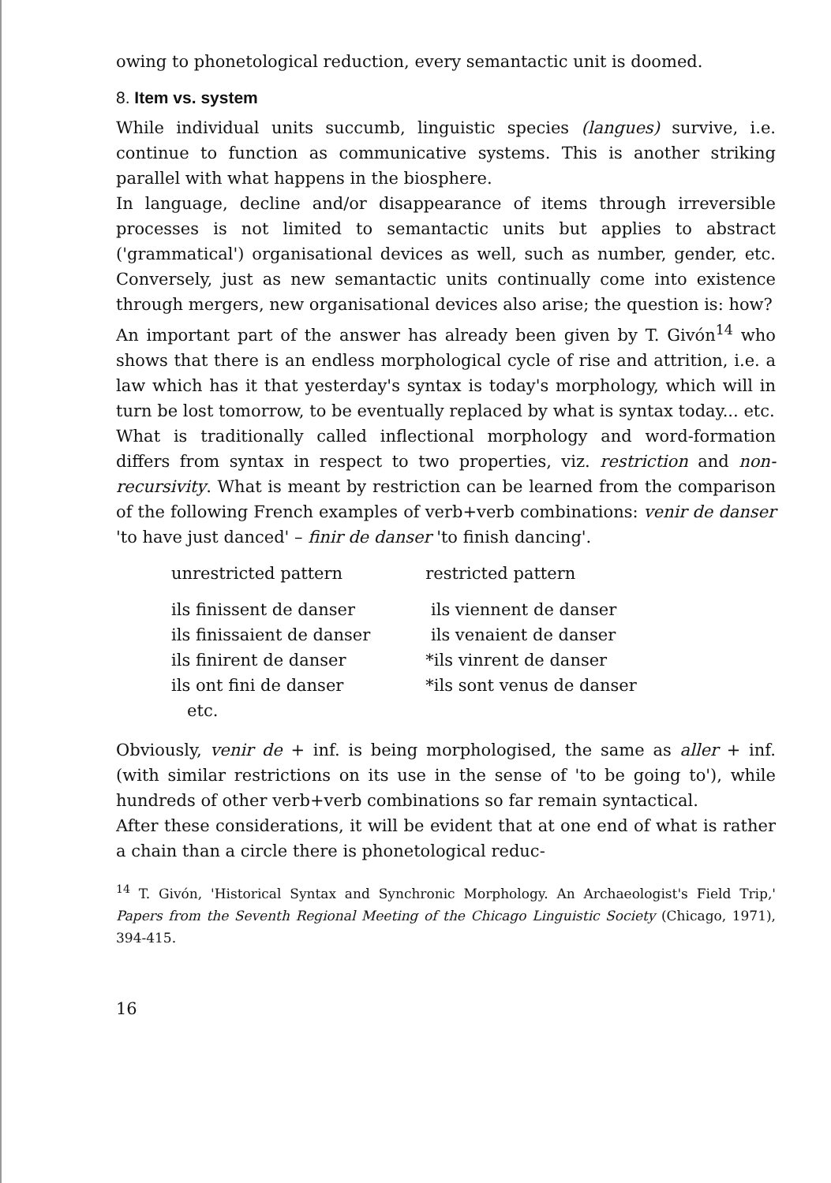owing to phonetological reduction, every semantactic unit is doomed.
8. Item vs. system
While individual units succumb, linguistic species (langues) survive, i.e. continue to function as communicative systems. This is another striking parallel with what happens in the biosphere.
In language, decline and/or disappearance of items through irreversible processes is not limited to semantactic units but applies to abstract ('grammatical') organisational devices as well, such as number, gender, etc. Conversely, just as new semantactic units continually come into existence through mergers, new organisational devices also arise; the question is: how?
An important part of the answer has already been given by T. Givón<sup>14</sup> who shows that there is an endless morphological cycle of rise and attrition, i.e. a law which has it that yesterday's syntax is today's morphology, which will in turn be lost tomorrow, to be eventually replaced by what is syntax today... etc.
What is traditionally called inflectional morphology and word-formation differs from syntax in respect to two properties, viz. restriction and non-recursivity. What is meant by restriction can be learned from the comparison of the following French examples of verb+verb combinations: venir de danser 'to have just danced' – finir de danser 'to finish dancing'.
| unrestricted pattern | restricted pattern |
| --- | --- |
| ils finissent de danser | ils viennent de danser |
| ils finissaient de danser | ils venaient de danser |
| ils finirent de danser | *ils vinrent de danser |
| ils ont fini de danser | *ils sont venus de danser |
| etc. | |
Obviously, venir de + inf. is being morphologised, the same as aller + inf. (with similar restrictions on its use in the sense of 'to be going to'), while hundreds of other verb+verb combinations so far remain syntactical.
After these considerations, it will be evident that at one end of what is rather a chain than a circle there is phonetological reduc-
<sup>14</sup> T. Givón, 'Historical Syntax and Synchronic Morphology. An Archaeologist's Field Trip,' Papers from the Seventh Regional Meeting of the Chicago Linguistic Society (Chicago, 1971), 394-415.
16